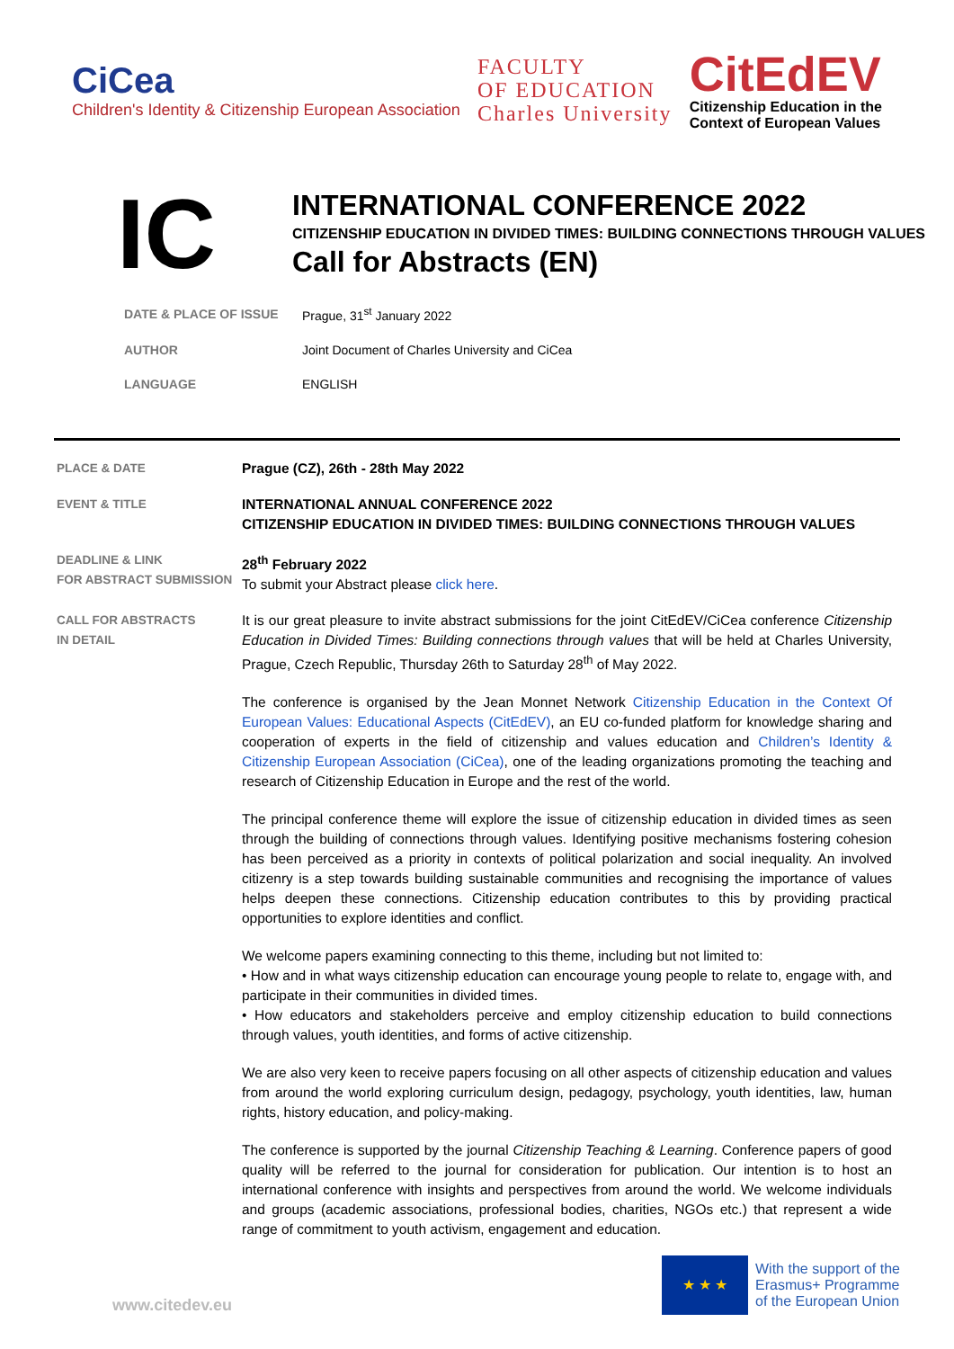CiCea
Children's Identity & Citizenship European Association
FACULTY
OF EDUCATION
Charles University
CitEdEV
Citizenship Education in the
Context of European Values
IC
INTERNATIONAL CONFERENCE 2022
CITIZENSHIP EDUCATION IN DIVIDED TIMES: BUILDING CONNECTIONS THROUGH VALUES
Call for Abstracts (EN)
| DATE & PLACE OF ISSUE | Prague, 31<sup>st</sup> January 2022 |
| AUTHOR | Joint Document of Charles University and CiCea |
| LANGUAGE | ENGLISH |
| PLACE & DATE | Prague (CZ), 26th - 28th May 2022 |
| EVENT & TITLE | INTERNATIONAL ANNUAL CONFERENCE 2022 CITIZENSHIP EDUCATION IN DIVIDED TIMES: BUILDING CONNECTIONS THROUGH VALUES |
| DEADLINE & LINK FOR ABSTRACT SUBMISSION | 28<sup>th</sup> February 2022 To submit your Abstract please click here . |
| CALL FOR ABSTRACTS IN DETAIL | It is our great pleasure to invite abstract submissions for the joint CitEdEV/CiCea conference Citizenship Education in Divided Times: Building connections through values that will be held at Charles University, Prague, Czech Republic, Thursday 26th to Saturday 28<sup>th</sup> of May 2022. The conference is organised by the Jean Monnet Network Citizenship Education in the Context Of European Values: Educational Aspects (CitEdEV) , an EU co-funded platform for knowledge sharing and cooperation of experts in the field of citizenship and values education and Children’s Identity & Citizenship European Association (CiCea) , one of the leading organizations promoting the teaching and research of Citizenship Education in Europe and the rest of the world. The principal conference theme will explore the issue of citizenship education in divided times as seen through the building of connections through values. Identifying positive mechanisms fostering cohesion has been perceived as a priority in contexts of political polarization and social inequality. An involved citizenry is a step towards building sustainable communities and recognising the importance of values helps deepen these connections. Citizenship education contributes to this by providing practical opportunities to explore identities and conflict. We welcome papers examining connecting to this theme, including but not limited to: • How and in what ways citizenship education can encourage young people to relate to, engage with, and participate in their communities in divided times. • How educators and stakeholders perceive and employ citizenship education to build connections through values, youth identities, and forms of active citizenship. We are also very keen to receive papers focusing on all other aspects of citizenship education and values from around the world exploring curriculum design, pedagogy, psychology, youth identities, law, human rights, history education, and policy-making. The conference is supported by the journal Citizenship Teaching & Learning . Conference papers of good quality will be referred to the journal for consideration for publication. Our intention is to host an international conference with insights and perspectives from around the world. We welcome individuals and groups (academic associations, professional bodies, charities, NGOs etc.) that represent a wide range of commitment to youth activism, engagement and education. |
www.citedev.eu
★ ★ ★
With the support of the
Erasmus+ Programme
of the European Union